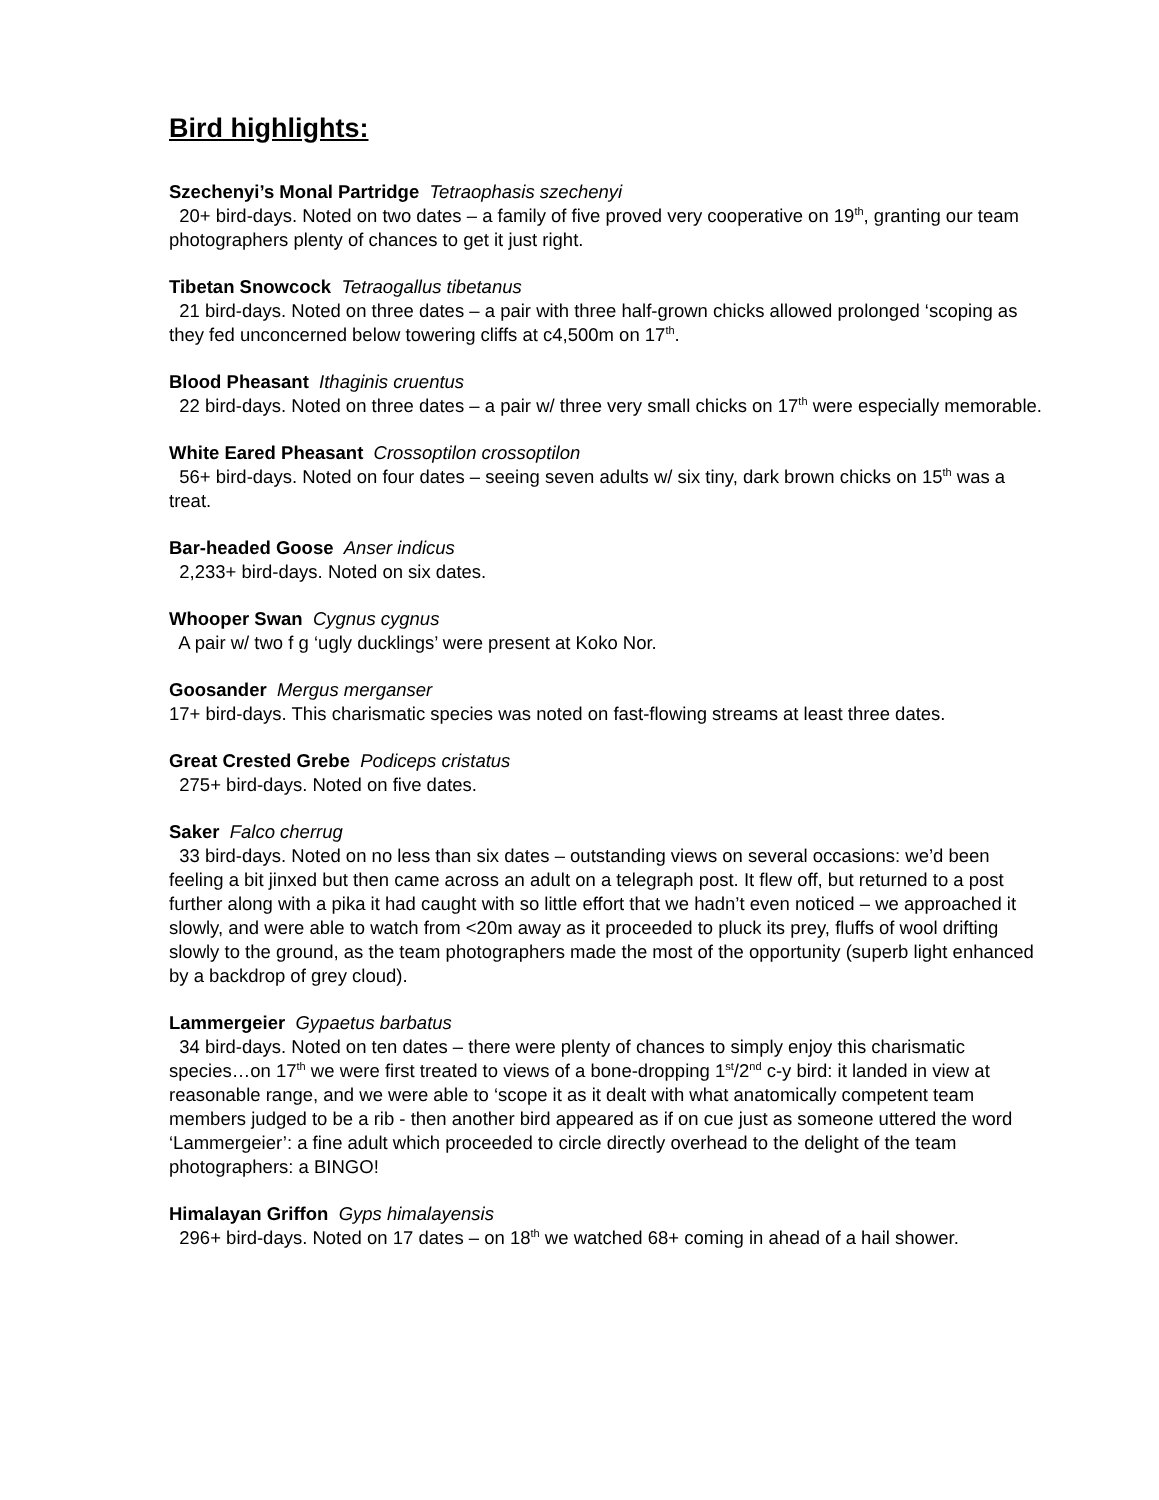Bird highlights:
Szechenyi’s Monal Partridge Tetraophasis szechenyi
20+ bird-days. Noted on two dates – a family of five proved very cooperative on 19<sup>th</sup>, granting our team photographers plenty of chances to get it just right.
Tibetan Snowcock Tetraogallus tibetanus
21 bird-days. Noted on three dates – a pair with three half-grown chicks allowed prolonged ‘scoping as they fed unconcerned below towering cliffs at c4,500m on 17<sup>th</sup>.
Blood Pheasant Ithaginis cruentus
22 bird-days. Noted on three dates – a pair w/ three very small chicks on 17<sup>th</sup> were especially memorable.
White Eared Pheasant Crossoptilon crossoptilon
56+ bird-days. Noted on four dates – seeing seven adults w/ six tiny, dark brown chicks on 15<sup>th</sup> was a treat.
Bar-headed Goose Anser indicus
2,233+ bird-days. Noted on six dates.
Whooper Swan Cygnus cygnus
A pair w/ two f g ‘ugly ducklings’ were present at Koko Nor.
Goosander Mergus merganser
17+ bird-days. This charismatic species was noted on fast-flowing streams at least three dates.
Great Crested Grebe Podiceps cristatus
275+ bird-days. Noted on five dates.
Saker Falco cherrug
33 bird-days. Noted on no less than six dates – outstanding views on several occasions: we’d been feeling a bit jinxed but then came across an adult on a telegraph post. It flew off, but returned to a post further along with a pika it had caught with so little effort that we hadn’t even noticed – we approached it slowly, and were able to watch from <20m away as it proceeded to pluck its prey, fluffs of wool drifting slowly to the ground, as the team photographers made the most of the opportunity (superb light enhanced by a backdrop of grey cloud).
Lammergeier Gypaetus barbatus
34 bird-days. Noted on ten dates – there were plenty of chances to simply enjoy this charismatic species…on 17<sup>th</sup> we were first treated to views of a bone-dropping 1<sup>st</sup>/2<sup>nd</sup> c-y bird: it landed in view at reasonable range, and we were able to ‘scope it as it dealt with what anatomically competent team members judged to be a rib - then another bird appeared as if on cue just as someone uttered the word ‘Lammergeier’: a fine adult which proceeded to circle directly overhead to the delight of the team photographers: a BINGO!
Himalayan Griffon Gyps himalayensis
296+ bird-days. Noted on 17 dates – on 18<sup>th</sup> we watched 68+ coming in ahead of a hail shower.